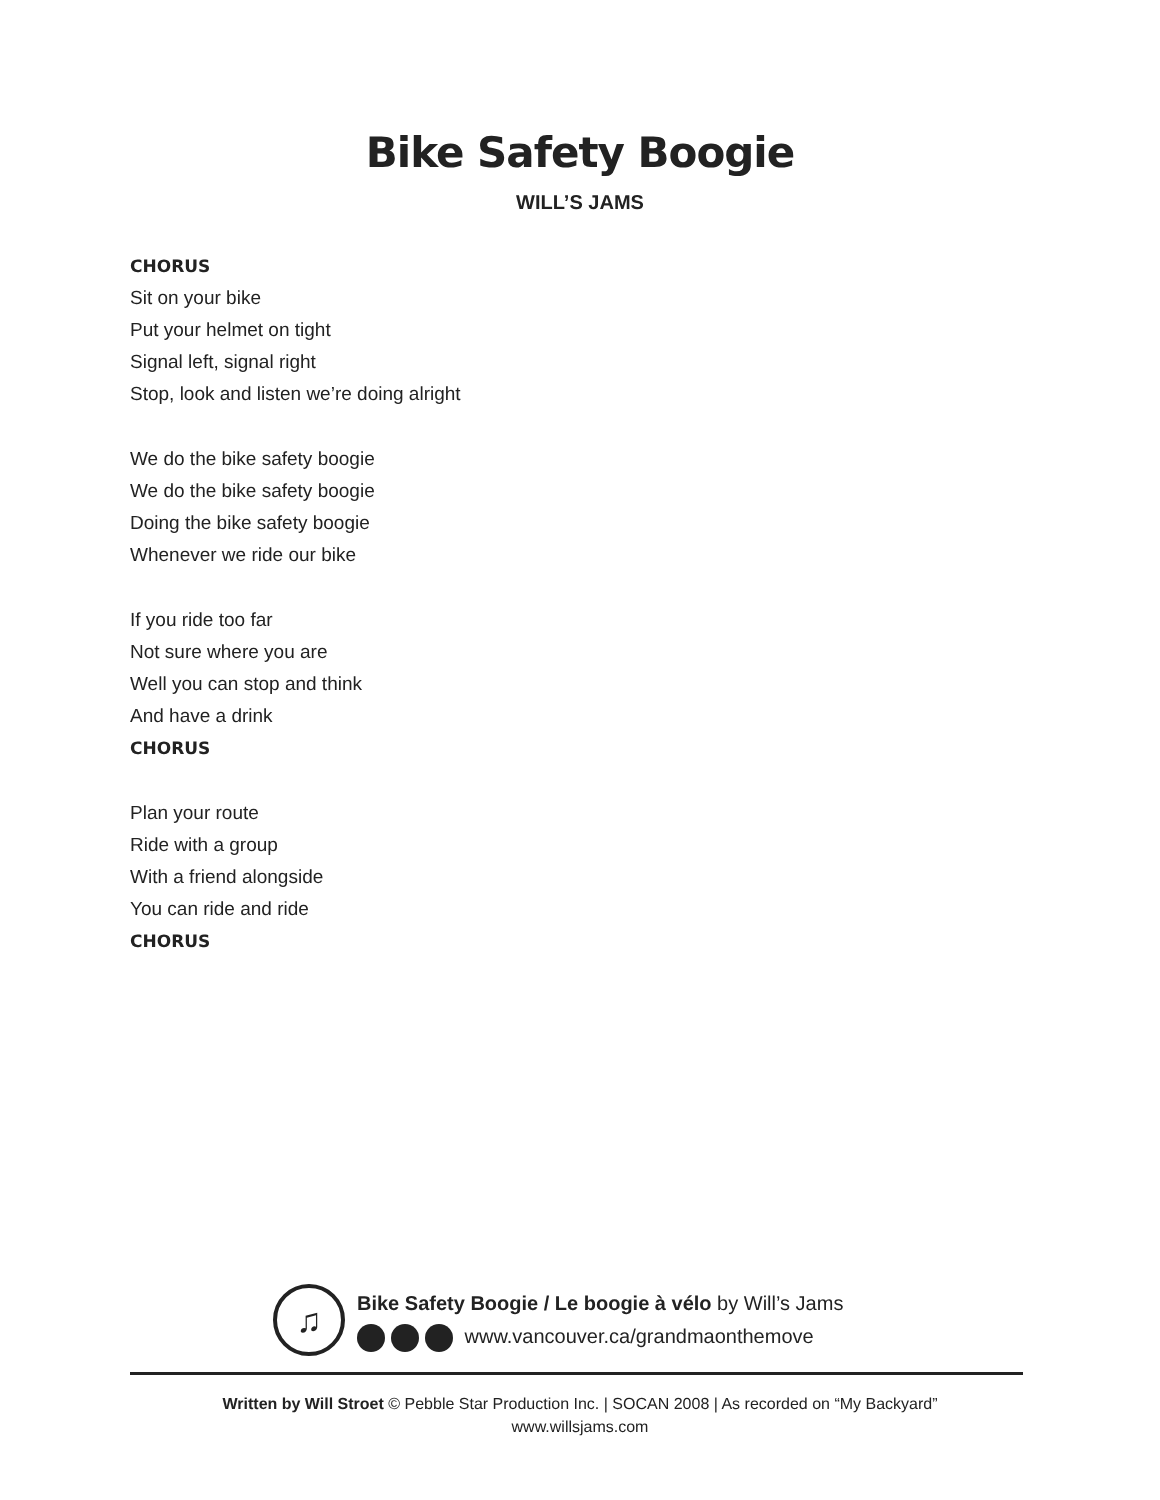Bike Safety Boogie
WILL’S JAMS
CHORUS
Sit on your bike
Put your helmet on tight
Signal left, signal right
Stop, look and listen we’re doing alright
We do the bike safety boogie
We do the bike safety boogie
Doing the bike safety boogie
Whenever we ride our bike
If you ride too far
Not sure where you are
Well you can stop and think
And have a drink
CHORUS
Plan your route
Ride with a group
With a friend alongside
You can ride and ride
CHORUS
♫
Bike Safety Boogie / Le boogie à vélo by Will’s Jams
www.vancouver.ca/grandmaonthemove
Written by Will Stroet © Pebble Star Production Inc. | SOCAN 2008 | As recorded on “My Backyard”
www.willsjams.com